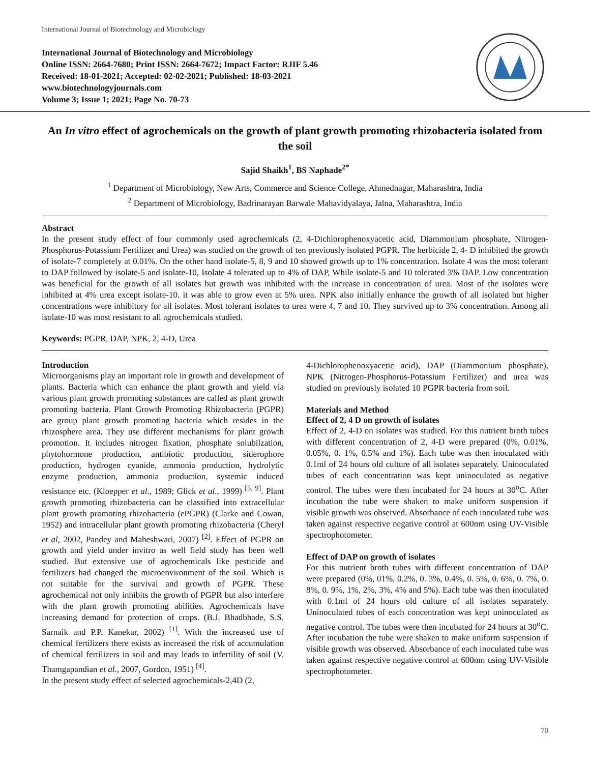International Journal of Biotechnology and Microbiology
International Journal of Biotechnology and Microbiology
Online ISSN: 2664-7680; Print ISSN: 2664-7672; Impact Factor: RJIF 5.46
Received: 18-01-2021; Accepted: 02-02-2021; Published: 18-03-2021
www.biotechnologyjournals.com
Volume 3; Issue 1; 2021; Page No. 70-73
An In vitro effect of agrochemicals on the growth of plant growth promoting rhizobacteria isolated from the soil
Sajid Shaikh<sup>1</sup>, BS Naphade<sup>2*</sup>
<sup>1</sup> Department of Microbiology, New Arts, Commerce and Science College, Ahmednagar, Maharashtra, India
<sup>2</sup> Department of Microbiology, Badrinarayan Barwale Mahavidyalaya, Jalna, Maharashtra, India
Abstract
In the present study effect of four commonly used agrochemicals (2, 4-Dichlorophenoxyacetic acid, Diammonium phosphate, Nitrogen-Phosphorus-Potassium Fertilizer and Urea) was studied on the growth of ten previously isolated PGPR. The herbicide 2, 4- D inhibited the growth of isolate-7 completely at 0.01%. On the other hand isolate-5, 8, 9 and 10 showed growth up to 1% concentration. Isolate 4 was the most tolerant to DAP followed by isolate-5 and isolate-10, Isolate 4 tolerated up to 4% of DAP, While isolate-5 and 10 tolerated 3% DAP. Low concentration was beneficial for the growth of all isolates but growth was inhibited with the increase in concentration of urea. Most of the isolates were inhibited at 4% urea except isolate-10. it was able to grow even at 5% urea. NPK also initially enhance the growth of all isolated but higher concentrations were inhibitory for all isolates. Most tolerant isolates to urea were 4, 7 and 10. They survived up to 3% concentration. Among all isolate-10 was most resistant to all agrochemicals studied.
Keywords: PGPR, DAP, NPK, 2, 4-D, Urea
Introduction
Microorganisms play an important role in growth and development of plants. Bacteria which can enhance the plant growth and yield via various plant growth promoting substances are called as plant growth promoting bacteria. Plant Growth Promoting Rhizobacteria (PGPR) are group plant growth promoting bacteria which resides in the rhizosphere area. They use different mechanisms for plant growth promotion. It includes nitrogen fixation, phosphate solubilzation, phytohormone production, antibiotic production, siderophore production, hydrogen cyanide, ammonia production, hydrolytic enzyme production, ammonia production, systemic induced resistance etc. (Kloepper et al., 1989; Glick et al., 1999) <sup>[5, 9]</sup>. Plant growth promoting rhizobacteria can be classified into extracellular plant growth promoting rhizobacteria (ePGPR) (Clarke and Cowan, 1952) and intracellular plant growth promoting rhizobacteria (Cheryl et al, 2002, Pandey and Maheshwari, 2007) <sup>[2]</sup>. Effect of PGPR on growth and yield under invitro as well field study has been well studied. But extensive use of agrochemicals like pesticide and fertilizers had changed the microenvironment of the soil. Which is not suitable for the survival and growth of PGPR. These agrochemical not only inhibits the growth of PGPR but also interfere with the plant growth promoting abilities. Agrochemicals have increasing demand for protection of crops. (B.J. Bhadbhade, S.S. Sarnaik and P.P. Kanekar, 2002) <sup>[1]</sup>. With the increased use of chemical fertilizers there exists as increased the risk of accumulation of chemical fertilizers in soil and may leads to infertility of soil (V. Thamgapandian et al., 2007, Gordon, 1951) <sup>[4]</sup>.
In the present study effect of selected agrochemicals-2,4D (2,
4-Dichlorophenoxyacetic acid), DAP (Diammonium phosphate), NPK (Nitrogen-Phosphorus-Potassium Fertilizer) and urea was studied on previously isolated 10 PGPR bacteria from soil.
Materials and Method
Effect of 2, 4 D on growth of isolates
Effect of 2, 4-D on isolates was studied. For this nutrient broth tubes with different concentration of 2, 4-D were prepared (0%, 0.01%, 0.05%, 0. 1%, 0.5% and 1%). Each tube was then inoculated with 0.1ml of 24 hours old culture of all isolates separately. Uninoculated tubes of each concentration was kept uninoculated as negative control. The tubes were then incubated for 24 hours at 30<sup>o</sup>C. After incubation the tube were shaken to make uniform suspension if visible growth was observed. Absorbance of each inoculated tube was taken against respective negative control at 600nm using UV-Visible spectrophotometer.
Effect of DAP on growth of isolates
For this nutrient broth tubes with different concentration of DAP were prepared (0%, 01%, 0.2%, 0. 3%, 0.4%, 0. 5%, 0. 6%, 0. 7%, 0. 8%, 0. 9%, 1%, 2%, 3%, 4% and 5%). Each tube was then inoculated with 0.1ml of 24 hours old culture of all isolates separately. Uninoculated tubes of each concentration was kept uninoculated as negative control. The tubes were then incubated for 24 hours at 30<sup>o</sup>C. After incubation the tube were shaken to make uniform suspension if visible growth was observed. Absorbance of each inoculated tube was taken against respective negative control at 600nm using UV-Visible spectrophotometer.
70